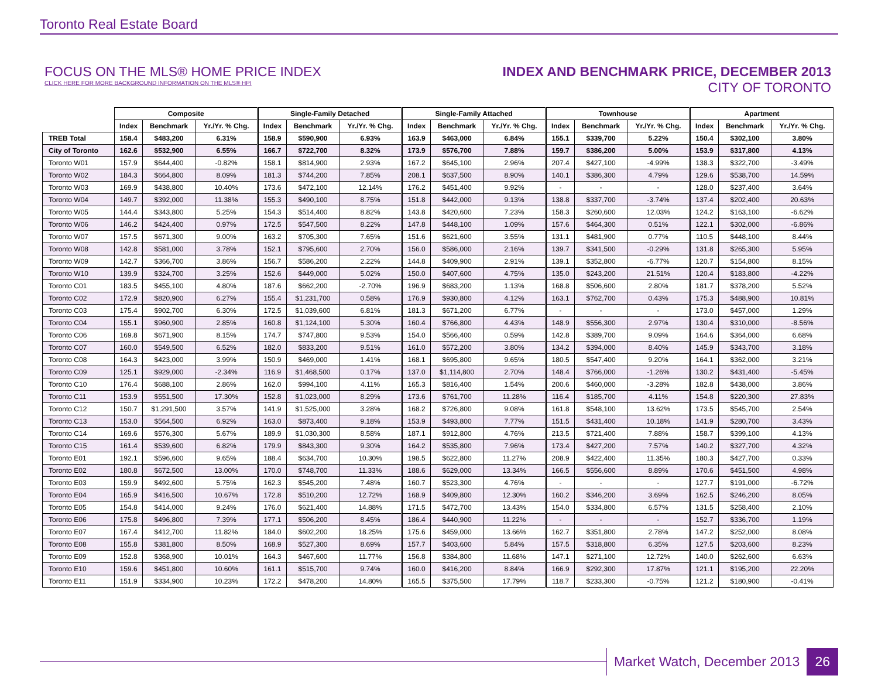Toronto Real Estate Board
FOCUS ON THE MLS® HOME PRICE INDEX
CLICK HERE FOR MORE BACKGROUND INFORMATION ON THE MLS® HPI
INDEX AND BENCHMARK PRICE, DECEMBER 2013
CITY OF TORONTO
| | Composite | | | Single-Family Detached | | | Single-Family Attached | | | Townhouse | | | Apartment | | |
| --- | --- | --- | --- | --- | --- | --- | --- | --- | --- | --- | --- | --- | --- | --- | --- |
| | Index | Benchmark | Yr./Yr. % Chg. | Index | Benchmark | Yr./Yr. % Chg. | Index | Benchmark | Yr./Yr. % Chg. | Index | Benchmark | Yr./Yr. % Chg. | Index | Benchmark | Yr./Yr. % Chg. |
| TREB Total | 158.4 | $483,200 | 6.31% | 158.9 | $590,900 | 6.93% | 163.9 | $463,000 | 6.84% | 155.1 | $339,700 | 5.22% | 150.4 | $302,100 | 3.80% |
| City of Toronto | 162.6 | $532,900 | 6.55% | 166.7 | $722,700 | 8.32% | 173.9 | $576,700 | 7.88% | 159.7 | $386,200 | 5.00% | 153.9 | $317,800 | 4.13% |
| Toronto W01 | 157.9 | $644,400 | -0.82% | 158.1 | $814,900 | 2.93% | 167.2 | $645,100 | 2.96% | 207.4 | $427,100 | -4.99% | 138.3 | $322,700 | -3.49% |
| Toronto W02 | 184.3 | $664,800 | 8.09% | 181.3 | $744,200 | 7.85% | 208.1 | $637,500 | 8.90% | 140.1 | $386,300 | 4.79% | 129.6 | $538,700 | 14.59% |
| Toronto W03 | 169.9 | $438,800 | 10.40% | 173.6 | $472,100 | 12.14% | 176.2 | $451,400 | 9.92% | - | - | - | 128.0 | $237,400 | 3.64% |
| Toronto W04 | 149.7 | $392,000 | 11.38% | 155.3 | $490,100 | 8.75% | 151.8 | $442,000 | 9.13% | 138.8 | $337,700 | -3.74% | 137.4 | $202,400 | 20.63% |
| Toronto W05 | 144.4 | $343,800 | 5.25% | 154.3 | $514,400 | 8.82% | 143.8 | $420,600 | 7.23% | 158.3 | $260,600 | 12.03% | 124.2 | $163,100 | -6.62% |
| Toronto W06 | 146.2 | $424,400 | 0.97% | 172.5 | $547,500 | 8.22% | 147.8 | $448,100 | 1.09% | 157.6 | $464,300 | 0.51% | 122.1 | $302,000 | -6.86% |
| Toronto W07 | 157.5 | $671,300 | 9.00% | 163.2 | $705,300 | 7.65% | 151.6 | $621,600 | 3.55% | 131.1 | $481,900 | 0.77% | 110.5 | $448,100 | 8.44% |
| Toronto W08 | 142.8 | $581,000 | 3.78% | 152.1 | $795,600 | 2.70% | 156.0 | $586,000 | 2.16% | 139.7 | $341,500 | -0.29% | 131.8 | $265,300 | 5.95% |
| Toronto W09 | 142.7 | $366,700 | 3.86% | 156.7 | $586,200 | 2.22% | 144.8 | $409,900 | 2.91% | 139.1 | $352,800 | -6.77% | 120.7 | $154,800 | 8.15% |
| Toronto W10 | 139.9 | $324,700 | 3.25% | 152.6 | $449,000 | 5.02% | 150.0 | $407,600 | 4.75% | 135.0 | $243,200 | 21.51% | 120.4 | $183,800 | -4.22% |
| Toronto C01 | 183.5 | $455,100 | 4.80% | 187.6 | $662,200 | -2.70% | 196.9 | $683,200 | 1.13% | 168.8 | $506,600 | 2.80% | 181.7 | $378,200 | 5.52% |
| Toronto C02 | 172.9 | $820,900 | 6.27% | 155.4 | $1,231,700 | 0.58% | 176.9 | $930,800 | 4.12% | 163.1 | $762,700 | 0.43% | 175.3 | $488,900 | 10.81% |
| Toronto C03 | 175.4 | $902,700 | 6.30% | 172.5 | $1,039,600 | 6.81% | 181.3 | $671,200 | 6.77% | - | - | - | 173.0 | $457,000 | 1.29% |
| Toronto C04 | 155.1 | $960,900 | 2.85% | 160.8 | $1,124,100 | 5.30% | 160.4 | $766,800 | 4.43% | 148.9 | $556,300 | 2.97% | 130.4 | $310,000 | -8.56% |
| Toronto C06 | 169.8 | $671,900 | 8.15% | 174.7 | $747,800 | 9.53% | 154.0 | $566,400 | 0.59% | 142.8 | $389,700 | 9.09% | 164.6 | $364,000 | 6.68% |
| Toronto C07 | 160.0 | $549,500 | 6.52% | 182.0 | $833,200 | 9.51% | 161.0 | $572,200 | 3.80% | 134.2 | $394,000 | 8.40% | 145.9 | $343,700 | 3.18% |
| Toronto C08 | 164.3 | $423,000 | 3.99% | 150.9 | $469,000 | 1.41% | 168.1 | $695,800 | 9.65% | 180.5 | $547,400 | 9.20% | 164.1 | $362,000 | 3.21% |
| Toronto C09 | 125.1 | $929,000 | -2.34% | 116.9 | $1,468,500 | 0.17% | 137.0 | $1,114,800 | 2.70% | 148.4 | $766,000 | -1.26% | 130.2 | $431,400 | -5.45% |
| Toronto C10 | 176.4 | $688,100 | 2.86% | 162.0 | $994,100 | 4.11% | 165.3 | $816,400 | 1.54% | 200.6 | $460,000 | -3.28% | 182.8 | $438,000 | 3.86% |
| Toronto C11 | 153.9 | $551,500 | 17.30% | 152.8 | $1,023,000 | 8.29% | 173.6 | $761,700 | 11.28% | 116.4 | $185,700 | 4.11% | 154.8 | $220,300 | 27.83% |
| Toronto C12 | 150.7 | $1,291,500 | 3.57% | 141.9 | $1,525,000 | 3.28% | 168.2 | $726,800 | 9.08% | 161.8 | $548,100 | 13.62% | 173.5 | $545,700 | 2.54% |
| Toronto C13 | 153.0 | $564,500 | 6.92% | 163.0 | $873,400 | 9.18% | 153.9 | $493,800 | 7.77% | 151.5 | $431,400 | 10.18% | 141.9 | $280,700 | 3.43% |
| Toronto C14 | 169.6 | $576,300 | 5.67% | 189.9 | $1,030,300 | 8.58% | 187.1 | $912,800 | 4.76% | 213.5 | $721,400 | 7.88% | 158.7 | $399,100 | 4.13% |
| Toronto C15 | 161.4 | $539,600 | 6.82% | 179.9 | $843,300 | 9.30% | 164.2 | $535,800 | 7.96% | 173.4 | $427,200 | 7.57% | 140.2 | $327,700 | 4.32% |
| Toronto E01 | 192.1 | $596,600 | 9.65% | 188.4 | $634,700 | 10.30% | 198.5 | $622,800 | 11.27% | 208.9 | $422,400 | 11.35% | 180.3 | $427,700 | 0.33% |
| Toronto E02 | 180.8 | $672,500 | 13.00% | 170.0 | $748,700 | 11.33% | 188.6 | $629,000 | 13.34% | 166.5 | $556,600 | 8.89% | 170.6 | $451,500 | 4.98% |
| Toronto E03 | 159.9 | $492,600 | 5.75% | 162.3 | $545,200 | 7.48% | 160.7 | $523,300 | 4.76% | - | - | - | 127.7 | $191,000 | -6.72% |
| Toronto E04 | 165.9 | $416,500 | 10.67% | 172.8 | $510,200 | 12.72% | 168.9 | $409,800 | 12.30% | 160.2 | $346,200 | 3.69% | 162.5 | $246,200 | 8.05% |
| Toronto E05 | 154.8 | $414,000 | 9.24% | 176.0 | $621,400 | 14.88% | 171.5 | $472,700 | 13.43% | 154.0 | $334,800 | 6.57% | 131.5 | $258,400 | 2.10% |
| Toronto E06 | 175.8 | $496,800 | 7.39% | 177.1 | $506,200 | 8.45% | 186.4 | $440,900 | 11.22% | - | - | - | 152.7 | $336,700 | 1.19% |
| Toronto E07 | 167.4 | $412,700 | 11.82% | 184.0 | $602,200 | 18.25% | 175.6 | $459,000 | 13.66% | 162.7 | $351,800 | 2.78% | 147.2 | $252,000 | 8.08% |
| Toronto E08 | 155.8 | $381,800 | 8.50% | 168.9 | $527,300 | 8.69% | 157.7 | $403,600 | 5.84% | 157.5 | $318,800 | 6.35% | 127.5 | $203,600 | 8.23% |
| Toronto E09 | 152.8 | $368,900 | 10.01% | 164.3 | $467,600 | 11.77% | 156.8 | $384,800 | 11.68% | 147.1 | $271,100 | 12.72% | 140.0 | $262,600 | 6.63% |
| Toronto E10 | 159.6 | $451,800 | 10.60% | 161.1 | $515,700 | 9.74% | 160.0 | $416,200 | 8.84% | 166.9 | $292,300 | 17.87% | 121.1 | $195,200 | 22.20% |
| Toronto E11 | 151.9 | $334,900 | 10.23% | 172.2 | $478,200 | 14.80% | 165.5 | $375,500 | 17.79% | 118.7 | $233,300 | -0.75% | 121.2 | $180,900 | -0.41% |
Market Watch, December 2013 26